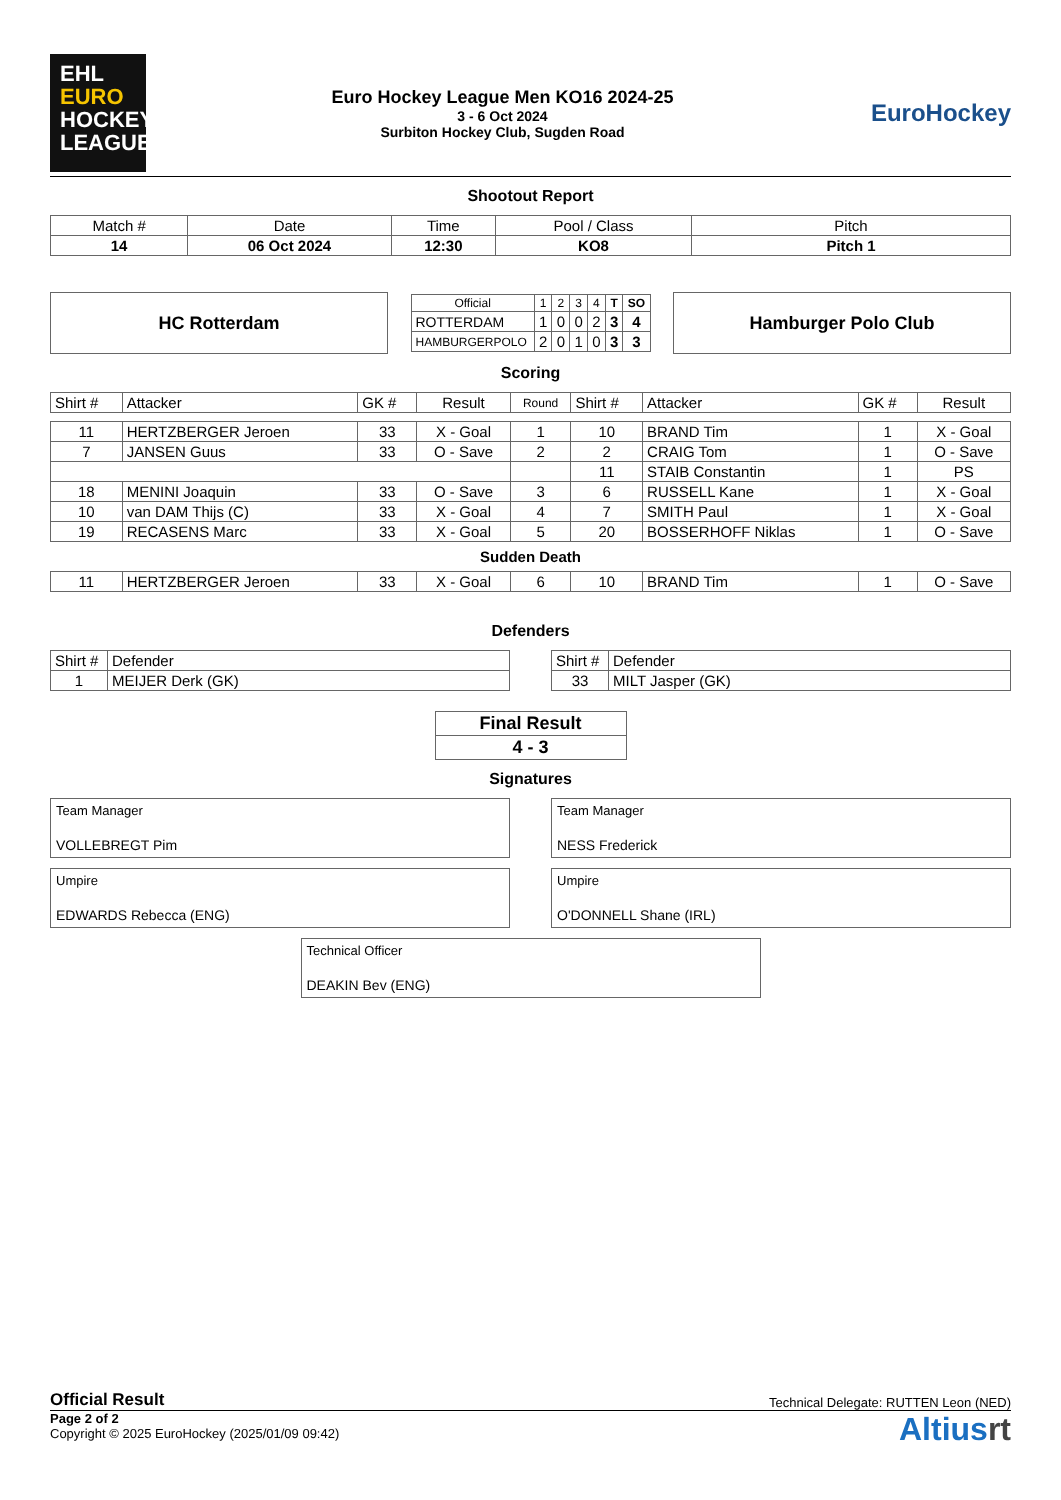EHL
EURO
HOCKEY
LEAGUE
Euro Hockey League Men KO16 2024-25
3 - 6 Oct 2024
Surbiton Hockey Club, Sugden Road
EuroHockey
Shootout Report
| Match # | Date | Time | Pool / Class | Pitch |
| 14 | 06 Oct 2024 | 12:30 | KO8 | Pitch 1 |
HC Rotterdam
| Official | 1 | 2 | 3 | 4 | T | SO |
| ROTTERDAM | 1 | 0 | 0 | 2 | 3 | 4 |
| HAMBURGERPOLO | 2 | 0 | 1 | 0 | 3 | 3 |
Hamburger Polo Club
Scoring
| Shirt # | Attacker | GK # | Result | Round | Shirt # | Attacker | GK # | Result |
| 11 | HERTZBERGER Jeroen | 33 | X - Goal | 1 | 10 | BRAND Tim | 1 | X - Goal |
| 7 | JANSEN Guus | 33 | O - Save | 2 | 2 | CRAIG Tom | 1 | O - Save |
| | | | | | 11 | STAIB Constantin | 1 | PS |
| 18 | MENINI Joaquin | 33 | O - Save | 3 | 6 | RUSSELL Kane | 1 | X - Goal |
| 10 | van DAM Thijs (C) | 33 | X - Goal | 4 | 7 | SMITH Paul | 1 | X - Goal |
| 19 | RECASENS Marc | 33 | X - Goal | 5 | 20 | BOSSERHOFF Niklas | 1 | O - Save |
| Sudden Death | | | | | | | | |
| 11 | HERTZBERGER Jeroen | 33 | X - Goal | 6 | 10 | BRAND Tim | 1 | O - Save |
Defenders
| Shirt # | Defender |
| 1 | MEIJER Derk (GK) |
| Shirt # | Defender |
| 33 | MILT Jasper (GK) |
| Final Result |
| 4 - 3 |
Signatures
Team Manager
VOLLEBREGT Pim
Team Manager
NESS Frederick
Umpire
EDWARDS Rebecca (ENG)
Umpire
O'DONNELL Shane (IRL)
Technical Officer
DEAKIN Bev (ENG)
Official Result Technical Delegate: RUTTEN Leon (NED)
Page 2 of 2
Copyright © 2025 EuroHockey (2025/01/09 09:42)
Altiusrt